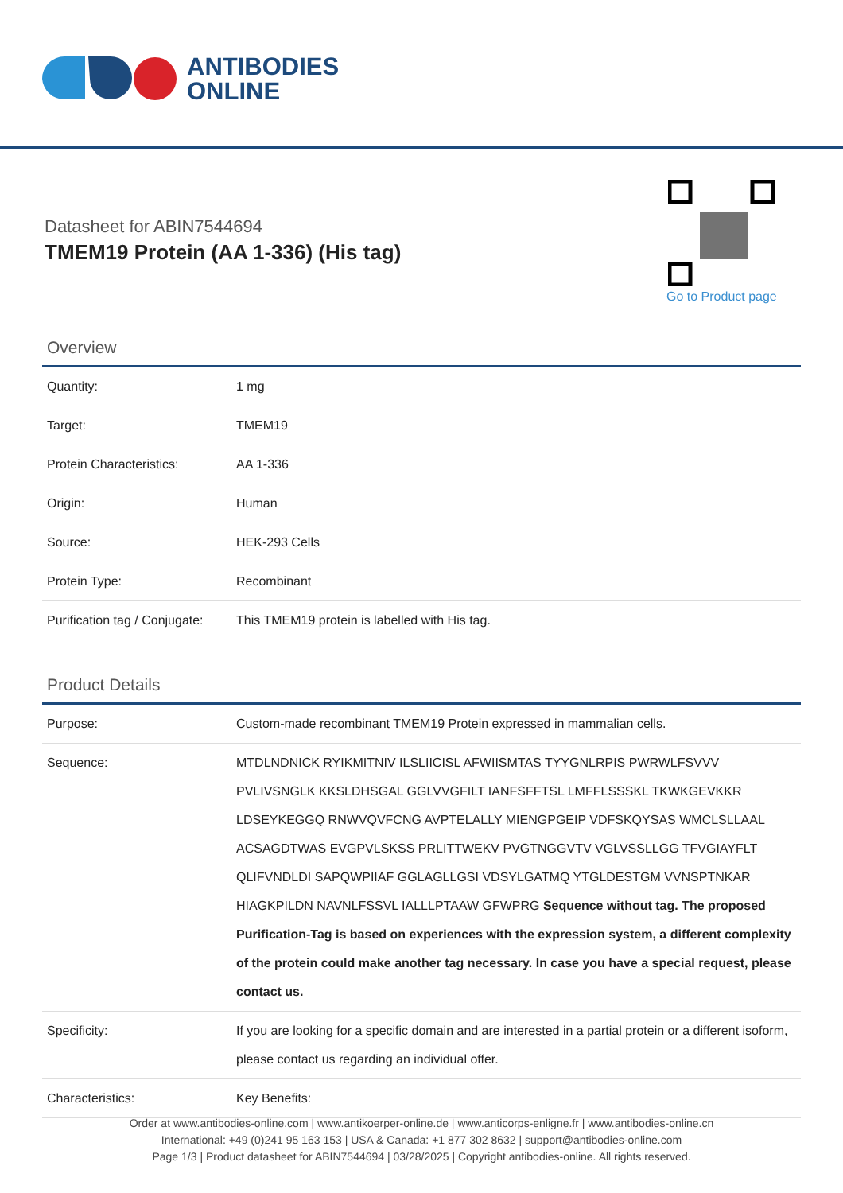ANTIBODIES
ONLINE
Datasheet for ABIN7544694
TMEM19 Protein (AA 1-336) (His tag)
Go to Product page
Overview
| Quantity: | 1 mg |
| Target: | TMEM19 |
| Protein Characteristics: | AA 1-336 |
| Origin: | Human |
| Source: | HEK-293 Cells |
| Protein Type: | Recombinant |
| Purification tag / Conjugate: | This TMEM19 protein is labelled with His tag. |
Product Details
| Purpose: | Custom-made recombinant TMEM19 Protein expressed in mammalian cells. |
| Sequence: | MTDLNDNICK RYIKMITNIV ILSLIICISL AFWIISMTAS TYYGNLRPIS PWRWLFSVVV PVLIVSNGLK KKSLDHSGAL GGLVVGFILT IANFSFFTSL LMFFLSSSKL TKWKGEVKKR LDSEYKEGGQ RNWVQVFCNG AVPTELALLY MIENGPGEIP VDFSKQYSAS WMCLSLLAAL ACSAGDTWAS EVGPVLSKSS PRLITTWEKV PVGTNGGVTV VGLVSSLLGG TFVGIAYFLT QLIFVNDLDI SAPQWPIIAF GGLAGLLGSI VDSYLGATMQ YTGLDESTGM VVNSPTNKAR HIAGKPILDN NAVNLFSSVL IALLLPTAAW GFWPRG Sequence without tag. The proposed Purification-Tag is based on experiences with the expression system, a different complexity of the protein could make another tag necessary. In case you have a special request, please contact us. |
| Specificity: | If you are looking for a specific domain and are interested in a partial protein or a different isoform, please contact us regarding an individual offer. |
| Characteristics: | Key Benefits: |
Order at www.antibodies-online.com | www.antikoerper-online.de | www.anticorps-enligne.fr | www.antibodies-online.cn
International: +49 (0)241 95 163 153 | USA & Canada: +1 877 302 8632 | support@antibodies-online.com
Page 1/3 | Product datasheet for ABIN7544694 | 03/28/2025 | Copyright antibodies-online. All rights reserved.